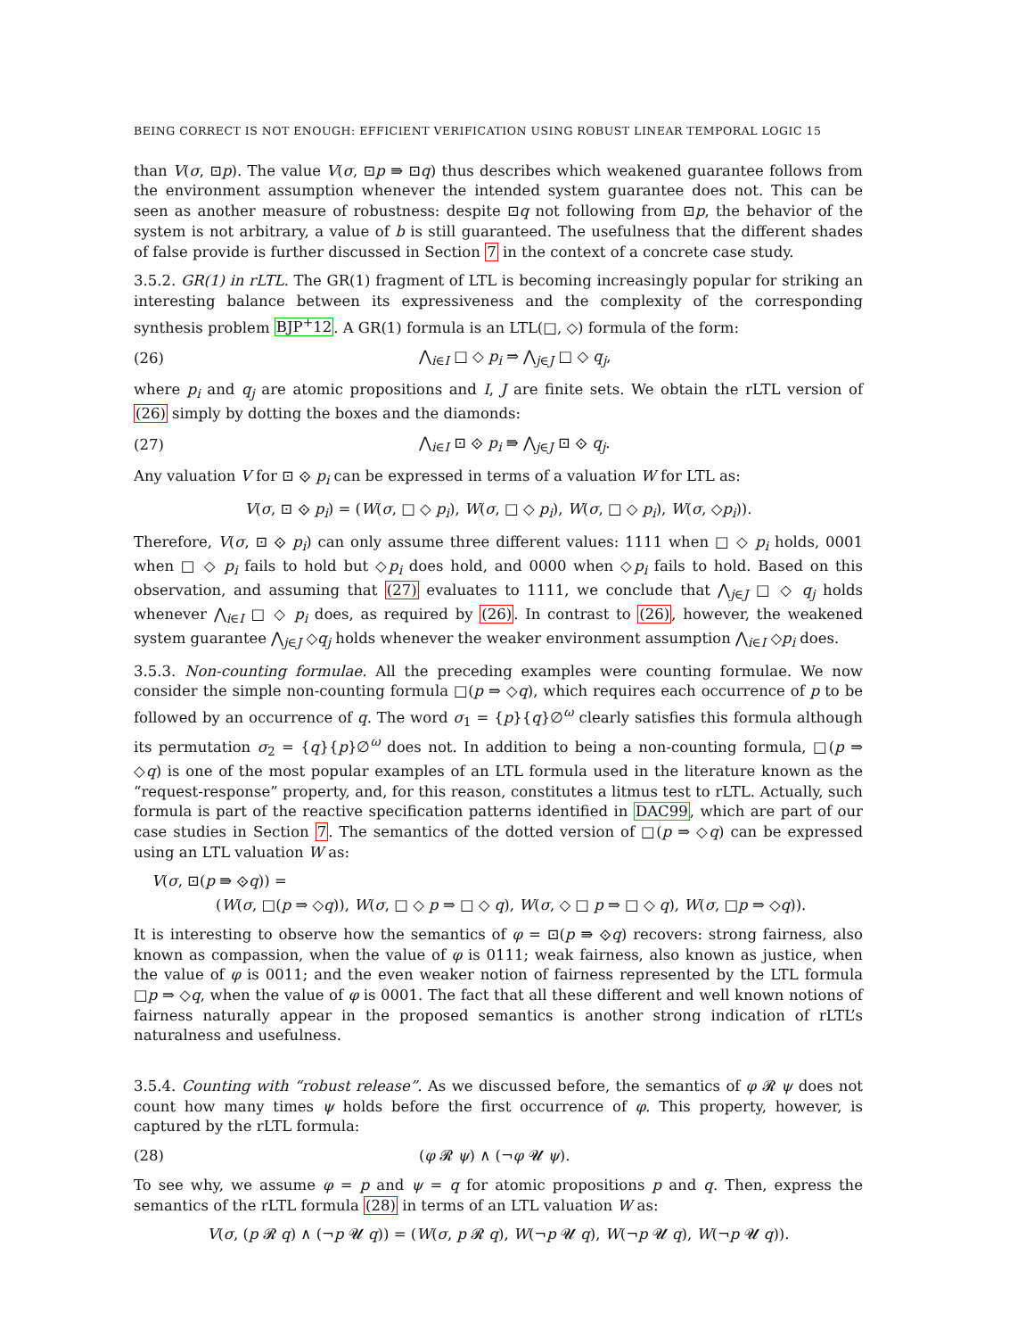BEING CORRECT IS NOT ENOUGH: EFFICIENT VERIFICATION USING ROBUST LINEAR TEMPORAL LOGIC 15
than V(σ, ⊡p). The value V(σ, ⊡p ⇛ ⊡q) thus describes which weakened guarantee follows from the environment assumption whenever the intended system guarantee does not. This can be seen as another measure of robustness: despite ⊡q not following from ⊡p, the behavior of the system is not arbitrary, a value of b is still guaranteed. The usefulness that the different shades of false provide is further discussed in Section 7 in the context of a concrete case study.
3.5.2. GR(1) in rLTL. The GR(1) fragment of LTL is becoming increasingly popular for striking an interesting balance between its expressiveness and the complexity of the corresponding synthesis problem BJP<sup>+</sup>12. A GR(1) formula is an LTL(□, ◇) formula of the form:
(26) ⋀<sub>i∈I</sub> □ ◇ p<sub>i</sub> ⇒ ⋀<sub>j∈J</sub> □ ◇ q<sub>j</sub>,
where p<sub>i</sub> and q<sub>j</sub> are atomic propositions and I, J are finite sets. We obtain the rLTL version of (26) simply by dotting the boxes and the diamonds:
(27) ⋀<sub>i∈I</sub> ⊡ ⟐ p<sub>i</sub> ⇛ ⋀<sub>j∈J</sub> ⊡ ⟐ q<sub>j</sub>.
Any valuation V for ⊡ ⟐ p<sub>i</sub> can be expressed in terms of a valuation W for LTL as:
V(σ, ⊡ ⟐ p<sub>i</sub>) = (W(σ, □ ◇ p<sub>i</sub>), W(σ, □ ◇ p<sub>i</sub>), W(σ, □ ◇ p<sub>i</sub>), W(σ, ◇p<sub>i</sub>)).
Therefore, V(σ, ⊡ ⟐ p<sub>i</sub>) can only assume three different values: 1111 when □ ◇ p<sub>i</sub> holds, 0001 when □ ◇ p<sub>i</sub> fails to hold but ◇p<sub>i</sub> does hold, and 0000 when ◇p<sub>i</sub> fails to hold. Based on this observation, and assuming that (27) evaluates to 1111, we conclude that ⋀<sub>j∈J</sub> □ ◇ q<sub>j</sub> holds whenever ⋀<sub>i∈I</sub> □ ◇ p<sub>i</sub> does, as required by (26). In contrast to (26), however, the weakened system guarantee ⋀<sub>j∈J</sub> ◇q<sub>j</sub> holds whenever the weaker environment assumption ⋀<sub>i∈I</sub> ◇p<sub>i</sub> does.
3.5.3. Non-counting formulae. All the preceding examples were counting formulae. We now consider the simple non-counting formula □(p ⇒ ◇q), which requires each occurrence of p to be followed by an occurrence of q. The word σ<sub>1</sub> = {p}{q}∅<sup>ω</sup> clearly satisfies this formula although its permutation σ<sub>2</sub> = {q}{p}∅<sup>ω</sup> does not. In addition to being a non-counting formula, □(p ⇒ ◇q) is one of the most popular examples of an LTL formula used in the literature known as the “request-response” property, and, for this reason, constitutes a litmus test to rLTL. Actually, such formula is part of the reactive specification patterns identified in DAC99, which are part of our case studies in Section 7. The semantics of the dotted version of □(p ⇒ ◇q) can be expressed using an LTL valuation W as:
V(σ, ⊡(p ⇛ ⟐q)) =
(W(σ, □(p ⇒ ◇q)), W(σ, □ ◇ p ⇒ □ ◇ q), W(σ, ◇ □ p ⇒ □ ◇ q), W(σ, □p ⇒ ◇q)).
It is interesting to observe how the semantics of φ = ⊡(p ⇛ ⟐q) recovers: strong fairness, also known as compassion, when the value of φ is 0111; weak fairness, also known as justice, when the value of φ is 0011; and the even weaker notion of fairness represented by the LTL formula □p ⇒ ◇q, when the value of φ is 0001. The fact that all these different and well known notions of fairness naturally appear in the proposed semantics is another strong indication of rLTL’s naturalness and usefulness.
3.5.4. Counting with “robust release”. As we discussed before, the semantics of φ 𝓡 ψ does not count how many times ψ holds before the first occurrence of φ. This property, however, is captured by the rLTL formula:
(28) (φ 𝓡 ψ) ∧ (¬φ 𝓤 ψ).
To see why, we assume φ = p and ψ = q for atomic propositions p and q. Then, express the semantics of the rLTL formula (28) in terms of an LTL valuation W as:
V(σ, (p 𝓡 q) ∧ (¬p 𝓤 q)) = (W(σ, p 𝓡 q), W(¬p 𝓤 q), W(¬p 𝓤 q), W(¬p 𝓤 q)).